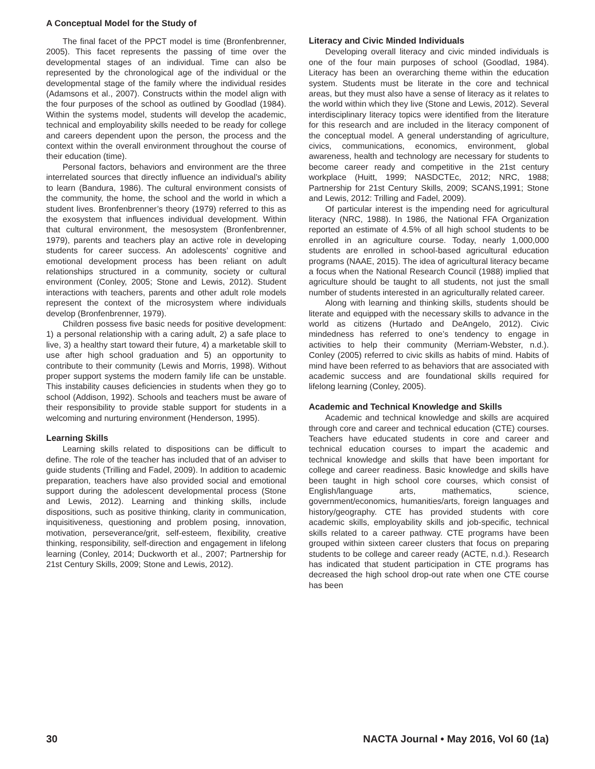A Conceptual Model for the Study of
The final facet of the PPCT model is time (Bronfenbrenner, 2005). This facet represents the passing of time over the developmental stages of an individual. Time can also be represented by the chronological age of the individual or the developmental stage of the family where the individual resides (Adamsons et al., 2007). Constructs within the model align with the four purposes of the school as outlined by Goodlad (1984). Within the systems model, students will develop the academic, technical and employability skills needed to be ready for college and careers dependent upon the person, the process and the context within the overall environment throughout the course of their education (time).
Personal factors, behaviors and environment are the three interrelated sources that directly influence an individual’s ability to learn (Bandura, 1986). The cultural environment consists of the community, the home, the school and the world in which a student lives. Bronfenbrenner’s theory (1979) referred to this as the exosystem that influences individual development. Within that cultural environment, the mesosystem (Bronfenbrenner, 1979), parents and teachers play an active role in developing students for career success. An adolescents’ cognitive and emotional development process has been reliant on adult relationships structured in a community, society or cultural environment (Conley, 2005; Stone and Lewis, 2012). Student interactions with teachers, parents and other adult role models represent the context of the microsystem where individuals develop (Bronfenbrenner, 1979).
Children possess five basic needs for positive development: 1) a personal relationship with a caring adult, 2) a safe place to live, 3) a healthy start toward their future, 4) a marketable skill to use after high school graduation and 5) an opportunity to contribute to their community (Lewis and Morris, 1998). Without proper support systems the modern family life can be unstable. This instability causes deficiencies in students when they go to school (Addison, 1992). Schools and teachers must be aware of their responsibility to provide stable support for students in a welcoming and nurturing environment (Henderson, 1995).
Learning Skills
Learning skills related to dispositions can be difficult to define. The role of the teacher has included that of an adviser to guide students (Trilling and Fadel, 2009). In addition to academic preparation, teachers have also provided social and emotional support during the adolescent developmental process (Stone and Lewis, 2012). Learning and thinking skills, include dispositions, such as positive thinking, clarity in communication, inquisitiveness, questioning and problem posing, innovation, motivation, perseverance/grit, self-esteem, flexibility, creative thinking, responsibility, self-direction and engagement in lifelong learning (Conley, 2014; Duckworth et al., 2007; Partnership for 21st Century Skills, 2009; Stone and Lewis, 2012).
Literacy and Civic Minded Individuals
Developing overall literacy and civic minded individuals is one of the four main purposes of school (Goodlad, 1984). Literacy has been an overarching theme within the education system. Students must be literate in the core and technical areas, but they must also have a sense of literacy as it relates to the world within which they live (Stone and Lewis, 2012). Several interdisciplinary literacy topics were identified from the literature for this research and are included in the literacy component of the conceptual model. A general understanding of agriculture, civics, communications, economics, environment, global awareness, health and technology are necessary for students to become career ready and competitive in the 21st century workplace (Huitt, 1999; NASDCTEc, 2012; NRC, 1988; Partnership for 21st Century Skills, 2009; SCANS,1991; Stone and Lewis, 2012: Trilling and Fadel, 2009).
Of particular interest is the impending need for agricultural literacy (NRC, 1988). In 1986, the National FFA Organization reported an estimate of 4.5% of all high school students to be enrolled in an agriculture course. Today, nearly 1,000,000 students are enrolled in school-based agricultural education programs (NAAE, 2015). The idea of agricultural literacy became a focus when the National Research Council (1988) implied that agriculture should be taught to all students, not just the small number of students interested in an agriculturally related career.
Along with learning and thinking skills, students should be literate and equipped with the necessary skills to advance in the world as citizens (Hurtado and DeAngelo, 2012). Civic mindedness has referred to one’s tendency to engage in activities to help their community (Merriam-Webster, n.d.). Conley (2005) referred to civic skills as habits of mind. Habits of mind have been referred to as behaviors that are associated with academic success and are foundational skills required for lifelong learning (Conley, 2005).
Academic and Technical Knowledge and Skills
Academic and technical knowledge and skills are acquired through core and career and technical education (CTE) courses. Teachers have educated students in core and career and technical education courses to impart the academic and technical knowledge and skills that have been important for college and career readiness. Basic knowledge and skills have been taught in high school core courses, which consist of English/language arts, mathematics, science, government/economics, humanities/arts, foreign languages and history/geography. CTE has provided students with core academic skills, employability skills and job-specific, technical skills related to a career pathway. CTE programs have been grouped within sixteen career clusters that focus on preparing students to be college and career ready (ACTE, n.d.). Research has indicated that student participation in CTE programs has decreased the high school drop-out rate when one CTE course has been
30 NACTA Journal • May 2016, Vol 60 (1a)